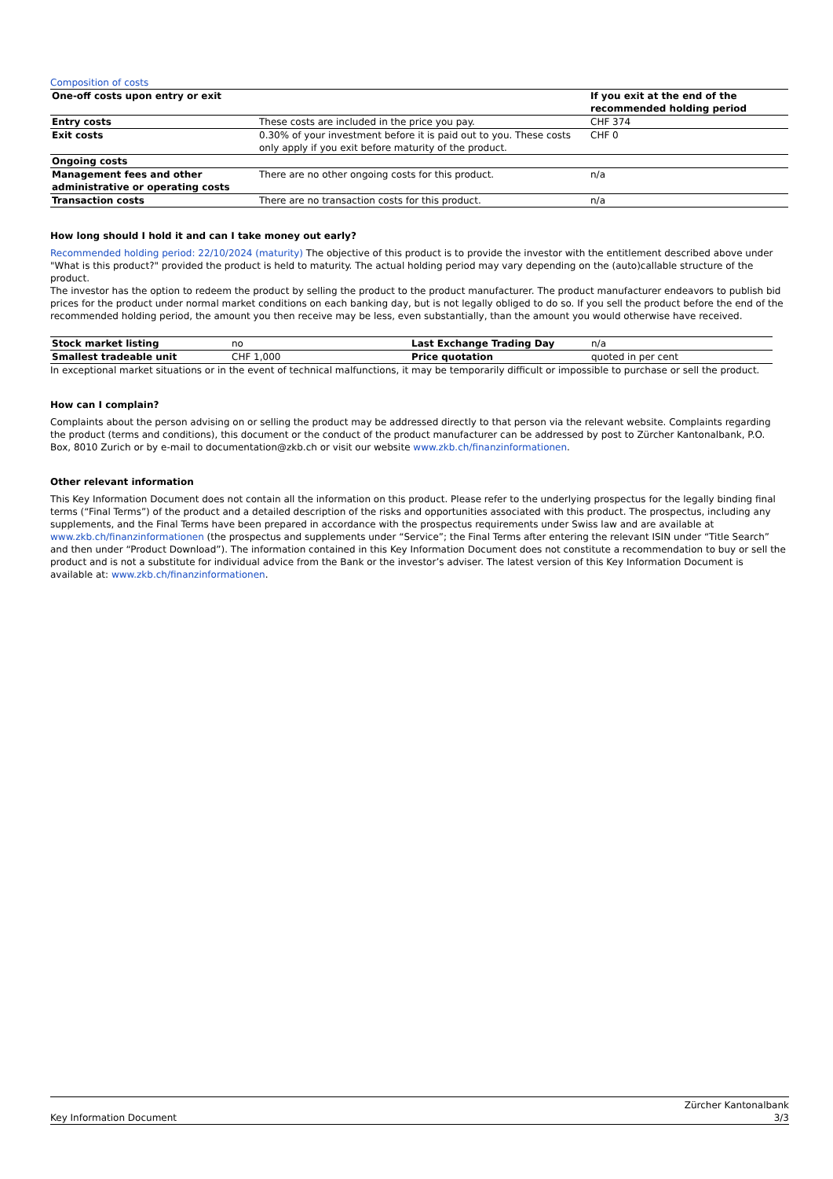Composition of costs
| One-off costs upon entry or exit | | If you exit at the end of the recommended holding period |
| Entry costs | These costs are included in the price you pay. | CHF 374 |
| Exit costs | 0.30% of your investment before it is paid out to you. These costs only apply if you exit before maturity of the product. | CHF 0 |
| Ongoing costs | | |
| Management fees and other administrative or operating costs | There are no other ongoing costs for this product. | n/a |
| Transaction costs | There are no transaction costs for this product. | n/a |
How long should I hold it and can I take money out early?
Recommended holding period: 22/10/2024 (maturity) The objective of this product is to provide the investor with the entitlement described above under "What is this product?" provided the product is held to maturity. The actual holding period may vary depending on the (auto)callable structure of the product.
The investor has the option to redeem the product by selling the product to the product manufacturer. The product manufacturer endeavors to publish bid prices for the product under normal market conditions on each banking day, but is not legally obliged to do so. If you sell the product before the end of the recommended holding period, the amount you then receive may be less, even substantially, than the amount you would otherwise have received.
| Stock market listing | no | Last Exchange Trading Day | n/a |
| Smallest tradeable unit | CHF 1,000 | Price quotation | quoted in per cent |
In exceptional market situations or in the event of technical malfunctions, it may be temporarily difficult or impossible to purchase or sell the product.
How can I complain?
Complaints about the person advising on or selling the product may be addressed directly to that person via the relevant website. Complaints regarding the product (terms and conditions), this document or the conduct of the product manufacturer can be addressed by post to Zürcher Kantonalbank, P.O. Box, 8010 Zurich or by e-mail to documentation@zkb.ch or visit our website www.zkb.ch/finanzinformationen.
Other relevant information
This Key Information Document does not contain all the information on this product. Please refer to the underlying prospectus for the legally binding final terms (“Final Terms”) of the product and a detailed description of the risks and opportunities associated with this product. The prospectus, including any supplements, and the Final Terms have been prepared in accordance with the prospectus requirements under Swiss law and are available at www.zkb.ch/finanzinformationen (the prospectus and supplements under “Service”; the Final Terms after entering the relevant ISIN under “Title Search” and then under “Product Download”). The information contained in this Key Information Document does not constitute a recommendation to buy or sell the product and is not a substitute for individual advice from the Bank or the investor’s adviser. The latest version of this Key Information Document is available at: www.zkb.ch/finanzinformationen.
Key Information Document Zürcher Kantonalbank
3/3